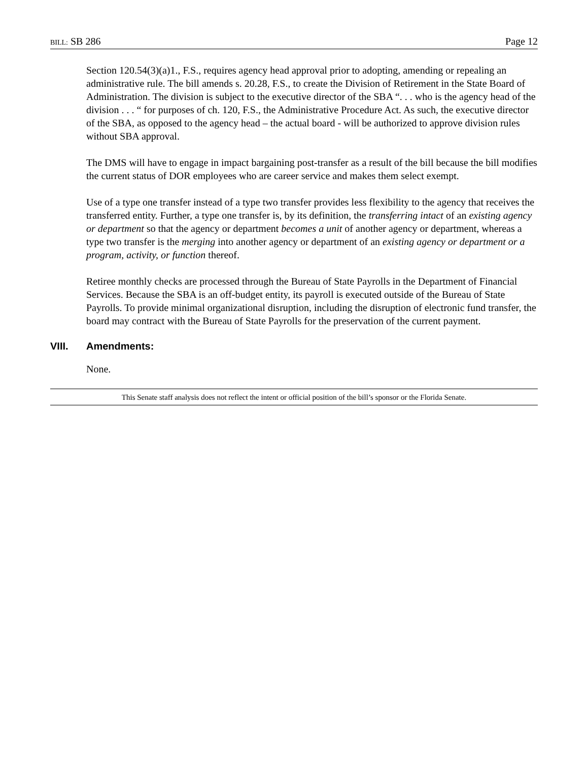BILL: SB 286 Page 12
Section 120.54(3)(a)1., F.S., requires agency head approval prior to adopting, amending or repealing an administrative rule. The bill amends s. 20.28, F.S., to create the Division of Retirement in the State Board of Administration. The division is subject to the executive director of the SBA “. . . who is the agency head of the division . . . “ for purposes of ch. 120, F.S., the Administrative Procedure Act. As such, the executive director of the SBA, as opposed to the agency head – the actual board - will be authorized to approve division rules without SBA approval.
The DMS will have to engage in impact bargaining post-transfer as a result of the bill because the bill modifies the current status of DOR employees who are career service and makes them select exempt.
Use of a type one transfer instead of a type two transfer provides less flexibility to the agency that receives the transferred entity. Further, a type one transfer is, by its definition, the transferring intact of an existing agency or department so that the agency or department becomes a unit of another agency or department, whereas a type two transfer is the merging into another agency or department of an existing agency or department or a program, activity, or function thereof.
Retiree monthly checks are processed through the Bureau of State Payrolls in the Department of Financial Services. Because the SBA is an off-budget entity, its payroll is executed outside of the Bureau of State Payrolls. To provide minimal organizational disruption, including the disruption of electronic fund transfer, the board may contract with the Bureau of State Payrolls for the preservation of the current payment.
VIII. Amendments:
None.
This Senate staff analysis does not reflect the intent or official position of the bill’s sponsor or the Florida Senate.